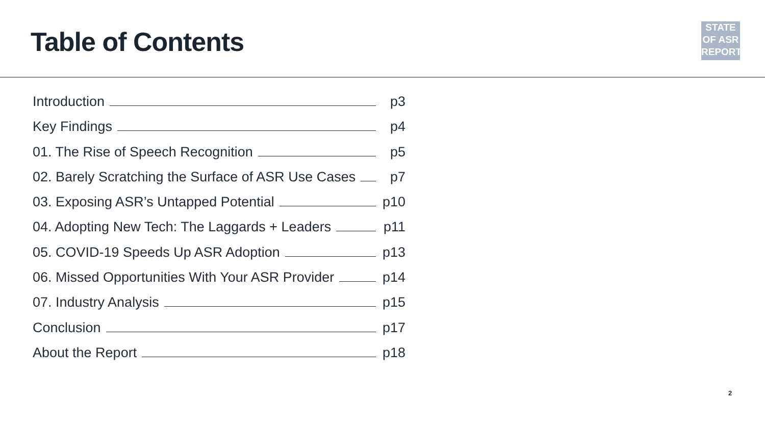Table of Contents
STATE
OF ASR
REPORT
Introduction p3
Key Findings p4
01. The Rise of Speech Recognition p5
02. Barely Scratching the Surface of ASR Use Cases p7
03. Exposing ASR’s Untapped Potential p10
04. Adopting New Tech: The Laggards + Leaders p11
05. COVID-19 Speeds Up ASR Adoption p13
06. Missed Opportunities With Your ASR Provider p14
07. Industry Analysis p15
Conclusion p17
About the Report p18
2